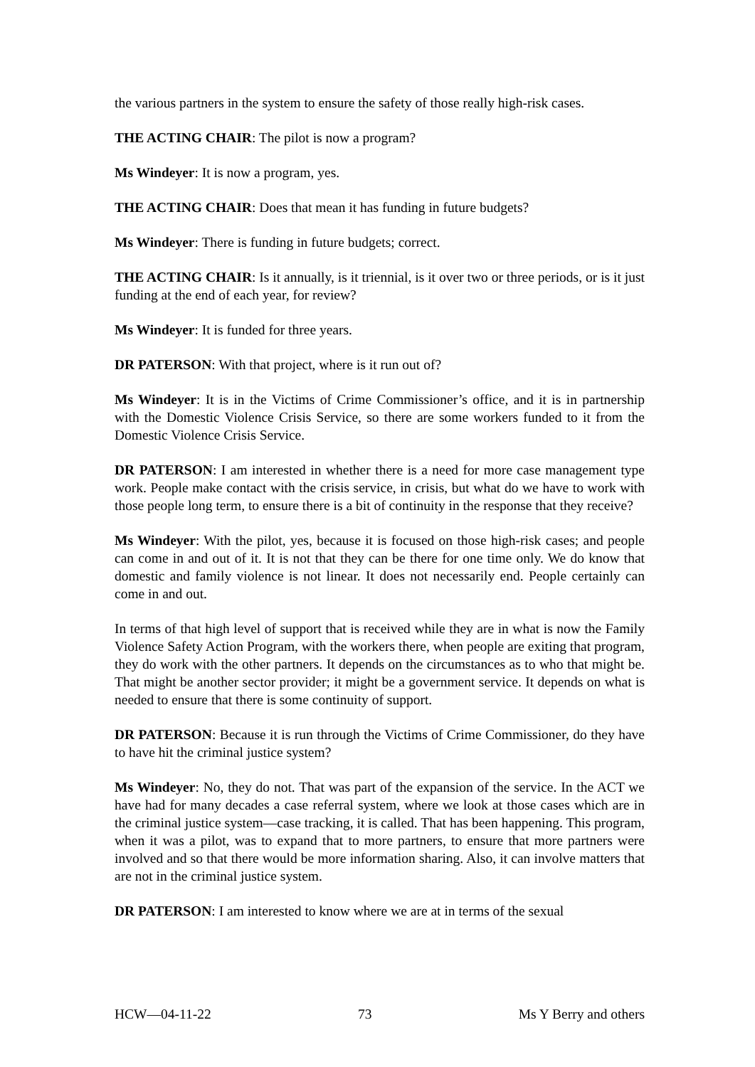the various partners in the system to ensure the safety of those really high-risk cases.
THE ACTING CHAIR: The pilot is now a program?
Ms Windeyer: It is now a program, yes.
THE ACTING CHAIR: Does that mean it has funding in future budgets?
Ms Windeyer: There is funding in future budgets; correct.
THE ACTING CHAIR: Is it annually, is it triennial, is it over two or three periods, or is it just funding at the end of each year, for review?
Ms Windeyer: It is funded for three years.
DR PATERSON: With that project, where is it run out of?
Ms Windeyer: It is in the Victims of Crime Commissioner’s office, and it is in partnership with the Domestic Violence Crisis Service, so there are some workers funded to it from the Domestic Violence Crisis Service.
DR PATERSON: I am interested in whether there is a need for more case management type work. People make contact with the crisis service, in crisis, but what do we have to work with those people long term, to ensure there is a bit of continuity in the response that they receive?
Ms Windeyer: With the pilot, yes, because it is focused on those high-risk cases; and people can come in and out of it. It is not that they can be there for one time only. We do know that domestic and family violence is not linear. It does not necessarily end. People certainly can come in and out.
In terms of that high level of support that is received while they are in what is now the Family Violence Safety Action Program, with the workers there, when people are exiting that program, they do work with the other partners. It depends on the circumstances as to who that might be. That might be another sector provider; it might be a government service. It depends on what is needed to ensure that there is some continuity of support.
DR PATERSON: Because it is run through the Victims of Crime Commissioner, do they have to have hit the criminal justice system?
Ms Windeyer: No, they do not. That was part of the expansion of the service. In the ACT we have had for many decades a case referral system, where we look at those cases which are in the criminal justice system—case tracking, it is called. That has been happening. This program, when it was a pilot, was to expand that to more partners, to ensure that more partners were involved and so that there would be more information sharing. Also, it can involve matters that are not in the criminal justice system.
DR PATERSON: I am interested to know where we are at in terms of the sexual
HCW—04-11-22 73 Ms Y Berry and others